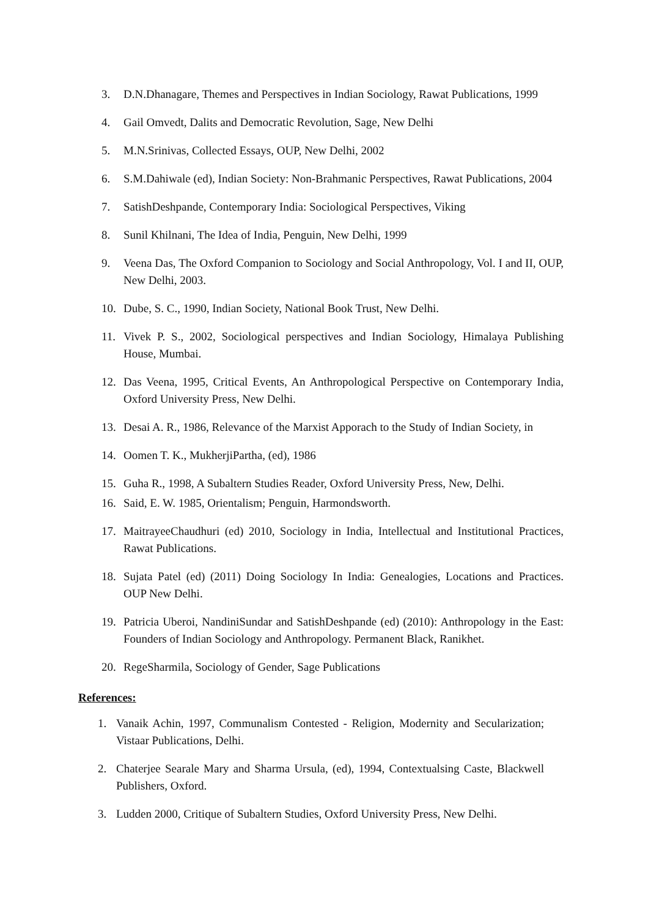3. D.N.Dhanagare, Themes and Perspectives in Indian Sociology, Rawat Publications, 1999
4. Gail Omvedt, Dalits and Democratic Revolution, Sage, New Delhi
5. M.N.Srinivas, Collected Essays, OUP, New Delhi, 2002
6. S.M.Dahiwale (ed), Indian Society: Non-Brahmanic Perspectives, Rawat Publications, 2004
7. SatishDeshpande, Contemporary India: Sociological Perspectives, Viking
8. Sunil Khilnani, The Idea of India, Penguin, New Delhi, 1999
9. Veena Das, The Oxford Companion to Sociology and Social Anthropology, Vol. I and II, OUP, New Delhi, 2003.
10. Dube, S. C., 1990, Indian Society, National Book Trust, New Delhi.
11. Vivek P. S., 2002, Sociological perspectives and Indian Sociology, Himalaya Publishing House, Mumbai.
12. Das Veena, 1995, Critical Events, An Anthropological Perspective on Contemporary India, Oxford University Press, New Delhi.
13. Desai A. R., 1986, Relevance of the Marxist Apporach to the Study of Indian Society, in
14. Oomen T. K., MukherjiPartha, (ed), 1986
15. Guha R., 1998, A Subaltern Studies Reader, Oxford University Press, New, Delhi.
16. Said, E. W. 1985, Orientalism; Penguin, Harmondsworth.
17. MaitrayeeChaudhuri (ed) 2010, Sociology in India, Intellectual and Institutional Practices, Rawat Publications.
18. Sujata Patel (ed) (2011) Doing Sociology In India: Genealogies, Locations and Practices. OUP New Delhi.
19. Patricia Uberoi, NandiniSundar and SatishDeshpande (ed) (2010): Anthropology in the East: Founders of Indian Sociology and Anthropology. Permanent Black, Ranikhet.
20. RegeSharmila, Sociology of Gender, Sage Publications
References:
1. Vanaik Achin, 1997, Communalism Contested - Religion, Modernity and Secularization; Vistaar Publications, Delhi.
2. Chaterjee Searale Mary and Sharma Ursula, (ed), 1994, Contextualsing Caste, Blackwell Publishers, Oxford.
3. Ludden 2000, Critique of Subaltern Studies, Oxford University Press, New Delhi.